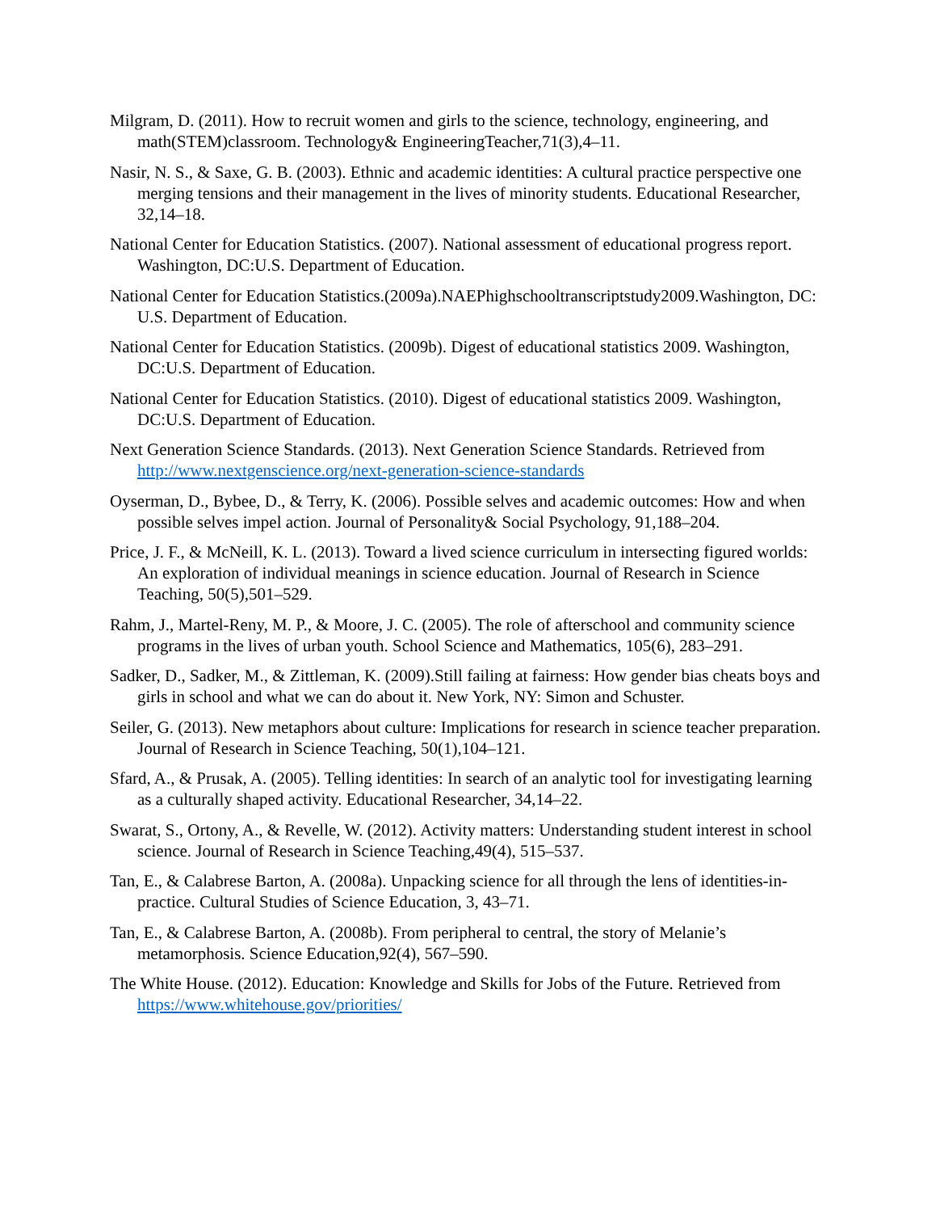Milgram, D. (2011). How to recruit women and girls to the science, technology, engineering, and math(STEM)classroom. Technology& EngineeringTeacher,71(3),4–11.
Nasir, N. S., & Saxe, G. B. (2003). Ethnic and academic identities: A cultural practice perspective one merging tensions and their management in the lives of minority students. Educational Researcher, 32,14–18.
National Center for Education Statistics. (2007). National assessment of educational progress report. Washington, DC:U.S. Department of Education.
National Center for Education Statistics.(2009a).NAEPhighschooltranscriptstudy2009.Washington, DC: U.S. Department of Education.
National Center for Education Statistics. (2009b). Digest of educational statistics 2009. Washington, DC:U.S. Department of Education.
National Center for Education Statistics. (2010). Digest of educational statistics 2009. Washington, DC:U.S. Department of Education.
Next Generation Science Standards. (2013). Next Generation Science Standards. Retrieved from http://www.nextgenscience.org/next-generation-science-standards
Oyserman, D., Bybee, D., & Terry, K. (2006). Possible selves and academic outcomes: How and when possible selves impel action. Journal of Personality& Social Psychology, 91,188–204.
Price, J. F., & McNeill, K. L. (2013). Toward a lived science curriculum in intersecting figured worlds: An exploration of individual meanings in science education. Journal of Research in Science Teaching, 50(5),501–529.
Rahm, J., Martel-Reny, M. P., & Moore, J. C. (2005). The role of afterschool and community science programs in the lives of urban youth. School Science and Mathematics, 105(6), 283–291.
Sadker, D., Sadker, M., & Zittleman, K. (2009).Still failing at fairness: How gender bias cheats boys and girls in school and what we can do about it. New York, NY: Simon and Schuster.
Seiler, G. (2013). New metaphors about culture: Implications for research in science teacher preparation. Journal of Research in Science Teaching, 50(1),104–121.
Sfard, A., & Prusak, A. (2005). Telling identities: In search of an analytic tool for investigating learning as a culturally shaped activity. Educational Researcher, 34,14–22.
Swarat, S., Ortony, A., & Revelle, W. (2012). Activity matters: Understanding student interest in school science. Journal of Research in Science Teaching,49(4), 515–537.
Tan, E., & Calabrese Barton, A. (2008a). Unpacking science for all through the lens of identities-in-practice. Cultural Studies of Science Education, 3, 43–71.
Tan, E., & Calabrese Barton, A. (2008b). From peripheral to central, the story of Melanie’s metamorphosis. Science Education,92(4), 567–590.
The White House. (2012). Education: Knowledge and Skills for Jobs of the Future. Retrieved from https://www.whitehouse.gov/priorities/